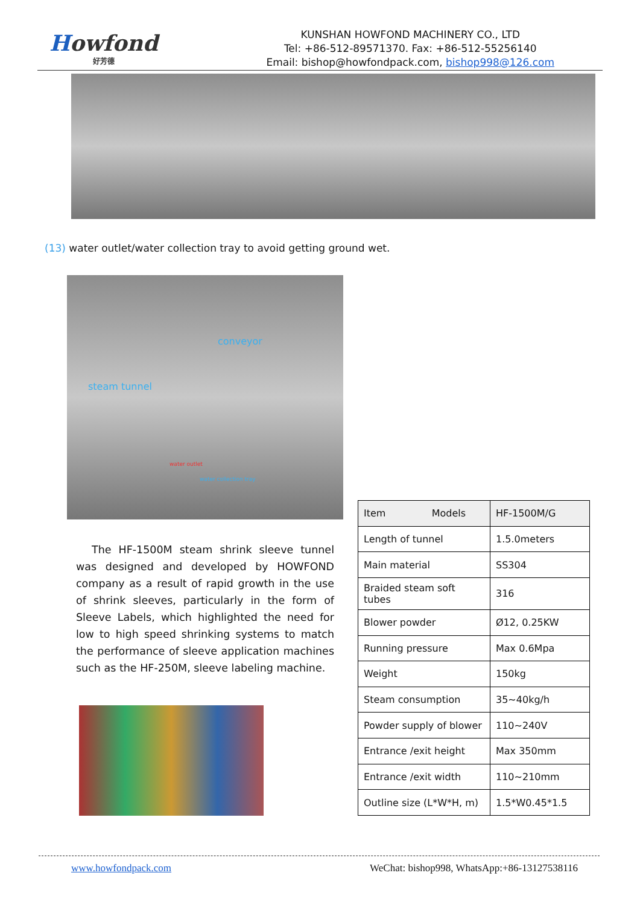Howfond
好芳德
KUNSHAN HOWFOND MACHINERY CO., LTD
Tel: +86-512-89571370. Fax: +86-512-55256140
Email: bishop@howfondpack.com, bishop998@126.com
(13) water outlet/water collection tray to avoid getting ground wet.
conveyor
steam tunnel
water outlet
water collection tray
The HF-1500M steam shrink sleeve tunnel was designed and developed by HOWFOND company as a result of rapid growth in the use of shrink sleeves, particularly in the form of Sleeve Labels, which highlighted the need for low to high speed shrinking systems to match the performance of sleeve application machines such as the HF-250M, sleeve labeling machine.
| Item Models | HF-1500M/G |
| Length of tunnel | 1.5.0meters |
| Main material | SS304 |
| Braided steam soft tubes | 316 |
| Blower powder | Ø12, 0.25KW |
| Running pressure | Max 0.6Mpa |
| Weight | 150kg |
| Steam consumption | 35~40kg/h |
| Powder supply of blower | 110~240V |
| Entrance /exit height | Max 350mm |
| Entrance /exit width | 110~210mm |
| Outline size (L*W*H, m) | 1.5*W0.45*1.5 |
www.howfondpack.com WeChat: bishop998, WhatsApp:+86-13127538116